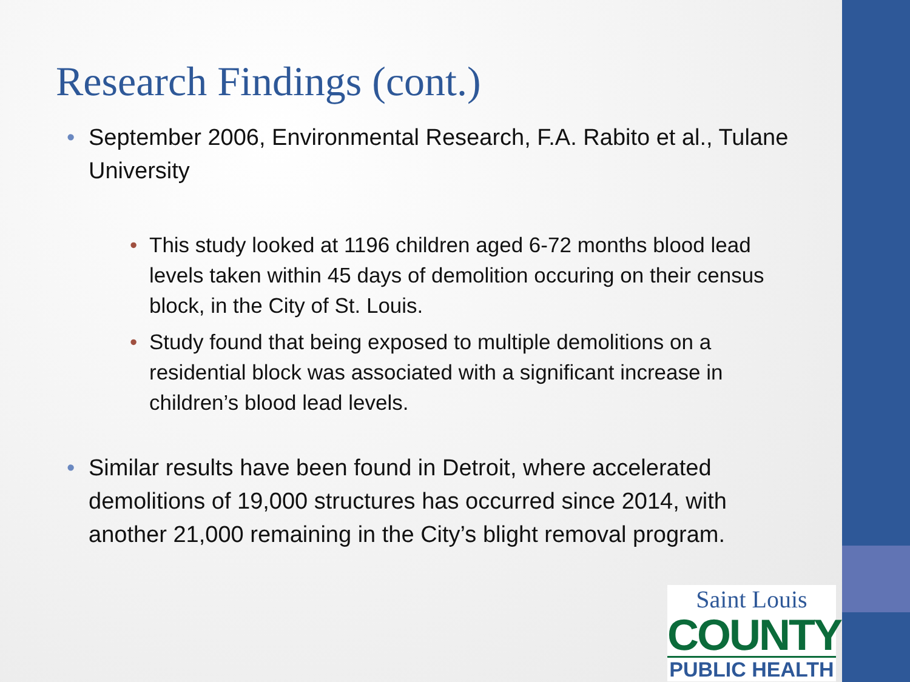Research Findings (cont.)
• September 2006, Environmental Research, F.A. Rabito et al., Tulane University
• This study looked at 1196 children aged 6-72 months blood lead levels taken within 45 days of demolition occuring on their census block, in the City of St. Louis.
• Study found that being exposed to multiple demolitions on a residential block was associated with a significant increase in children’s blood lead levels.
• Similar results have been found in Detroit, where accelerated demolitions of 19,000 structures has occurred since 2014, with another 21,000 remaining in the City’s blight removal program.
Saint Louis
COUNTY
PUBLIC HEALTH